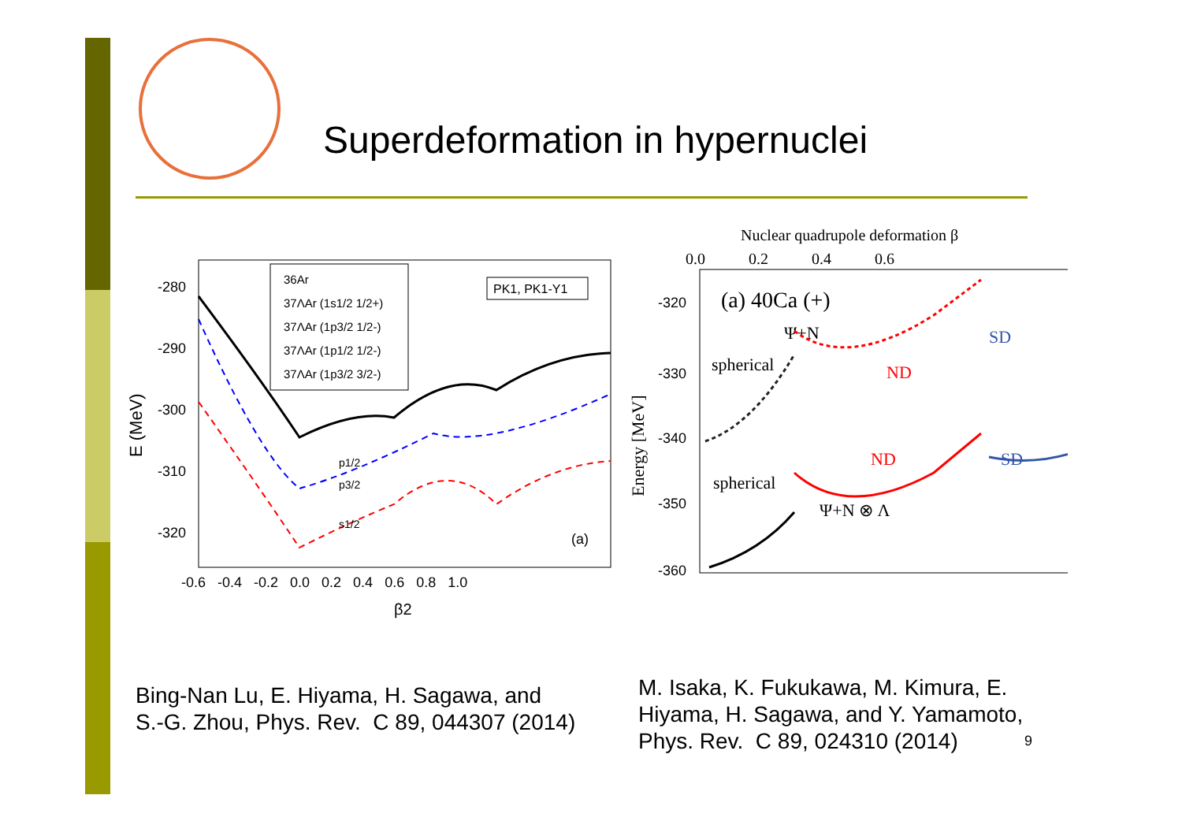Superdeformation in hypernuclei
-280
-290
-300
-310
-320
-0.6 -0.4 -0.2 0.0 0.2 0.4 0.6 0.8 1.0
β2
E (MeV)
36Ar
37ΛAr (1s1/2 1/2+)
37ΛAr (1p3/2 1/2-)
37ΛAr (1p1/2 1/2-)
37ΛAr (1p3/2 3/2-)
PK1, PK1-Y1
(a)
p1/2
p3/2
s1/2
Nuclear quadrupole deformation β
0.0 0.2 0.4 0.6
-320
-330
-340
-350
-360
Energy [MeV]
(a) 40Ca (+)
spherical
spherical
ND
ND
SD
SD
Ψ+N
Ψ+N ⊗ Λ
Bing-Nan Lu, E. Hiyama, H. Sagawa, and
S.-G. Zhou, Phys. Rev. C 89, 044307 (2014)
M. Isaka, K. Fukukawa, M. Kimura, E.
Hiyama, H. Sagawa, and Y. Yamamoto,
Phys. Rev. C 89, 024310 (2014)
9